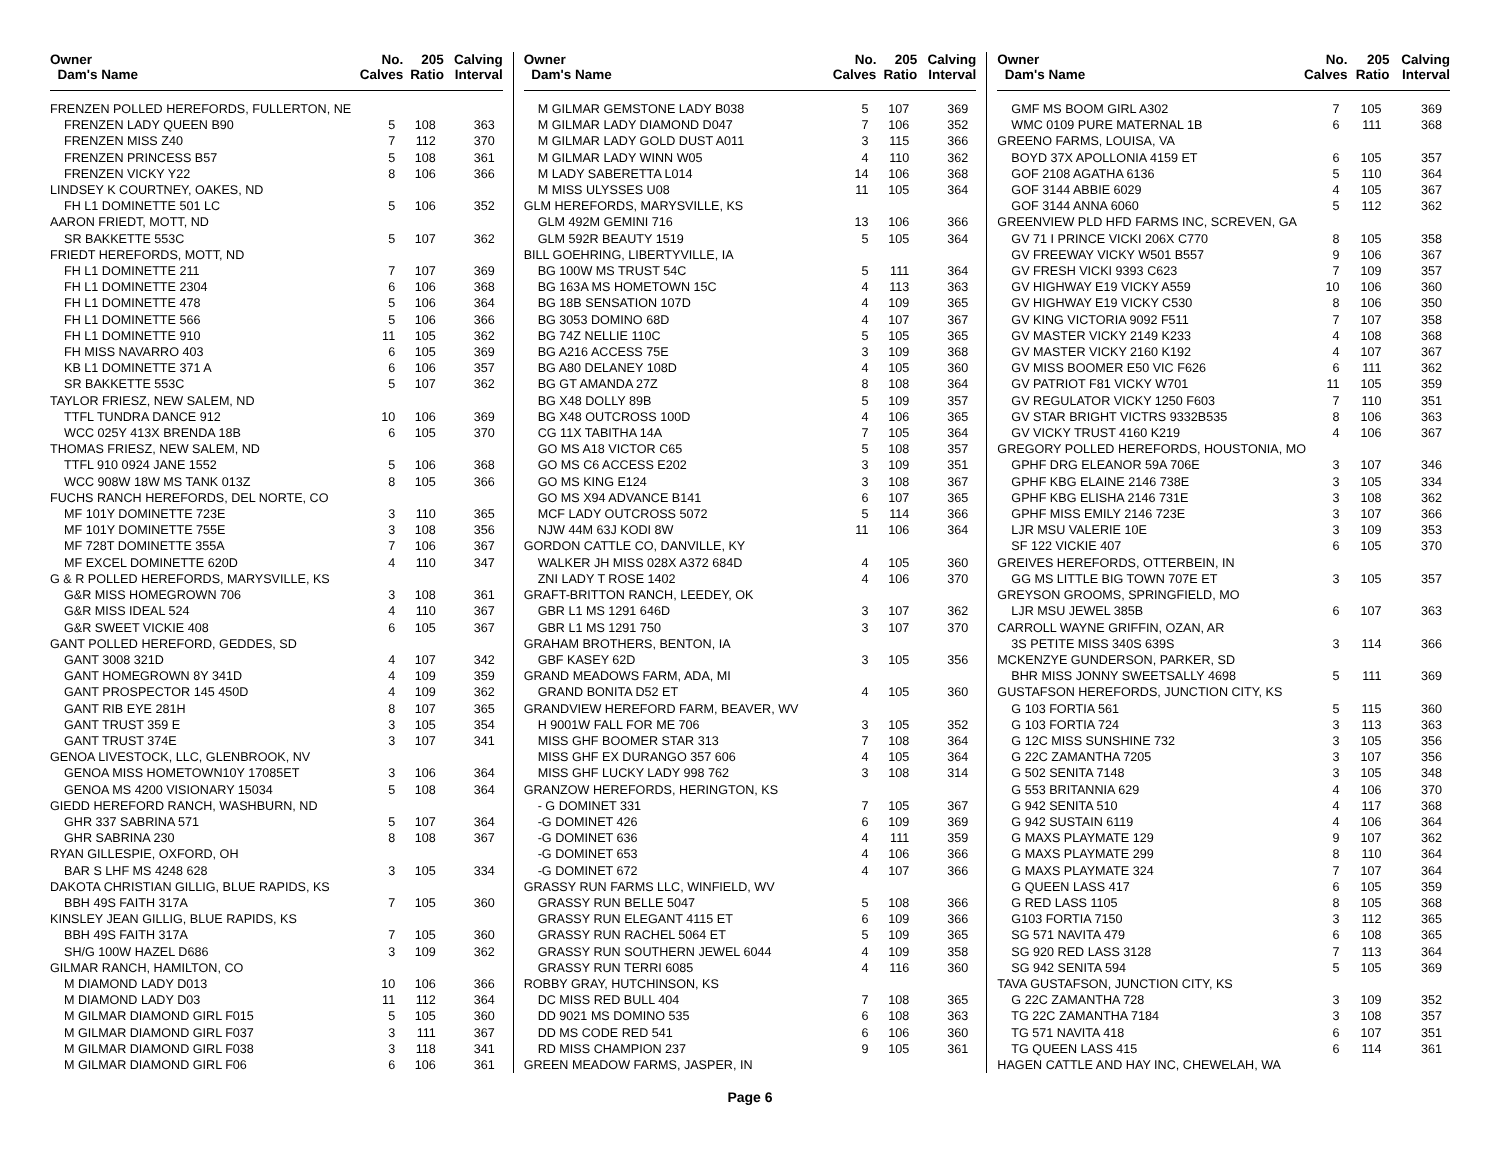| Owner Dam's Name | No. Calves | 205 Ratio | Calving Interval |
| --- | --- | --- | --- |
| FRENZEN POLLED HEREFORDS, FULLERTON, NE | | | |
| FRENZEN LADY QUEEN B90 | 5 | 108 | 363 |
| FRENZEN MISS Z40 | 7 | 112 | 370 |
| FRENZEN PRINCESS B57 | 5 | 108 | 361 |
| FRENZEN VICKY Y22 | 8 | 106 | 366 |
| LINDSEY K COURTNEY, OAKES, ND | | | |
| FH L1 DOMINETTE 501 LC | 5 | 106 | 352 |
| AARON FRIEDT, MOTT, ND | | | |
| SR BAKKETTE 553C | 5 | 107 | 362 |
| FRIEDT HEREFORDS, MOTT, ND | | | |
| FH L1 DOMINETTE 211 | 7 | 107 | 369 |
| FH L1 DOMINETTE 2304 | 6 | 106 | 368 |
| FH L1 DOMINETTE 478 | 5 | 106 | 364 |
| FH L1 DOMINETTE 566 | 5 | 106 | 366 |
| FH L1 DOMINETTE 910 | 11 | 105 | 362 |
| FH MISS NAVARRO 403 | 6 | 105 | 369 |
| KB L1 DOMINETTE 371 A | 6 | 106 | 357 |
| SR BAKKETTE 553C | 5 | 107 | 362 |
| TAYLOR FRIESZ, NEW SALEM, ND | | | |
| TTFL TUNDRA DANCE 912 | 10 | 106 | 369 |
| WCC 025Y 413X BRENDA 18B | 6 | 105 | 370 |
| THOMAS FRIESZ, NEW SALEM, ND | | | |
| TTFL 910 0924 JANE 1552 | 5 | 106 | 368 |
| WCC 908W 18W MS TANK 013Z | 8 | 105 | 366 |
| FUCHS RANCH HEREFORDS, DEL NORTE, CO | | | |
| MF 101Y DOMINETTE 723E | 3 | 110 | 365 |
| MF 101Y DOMINETTE 755E | 3 | 108 | 356 |
| MF 728T DOMINETTE 355A | 7 | 106 | 367 |
| MF EXCEL DOMINETTE 620D | 4 | 110 | 347 |
| G & R POLLED HEREFORDS, MARYSVILLE, KS | | | |
| G&R MISS HOMEGROWN 706 | 3 | 108 | 361 |
| G&R MISS IDEAL 524 | 4 | 110 | 367 |
| G&R SWEET VICKIE 408 | 6 | 105 | 367 |
| GANT POLLED HEREFORD, GEDDES, SD | | | |
| GANT 3008 321D | 4 | 107 | 342 |
| GANT HOMEGROWN 8Y 341D | 4 | 109 | 359 |
| GANT PROSPECTOR 145 450D | 4 | 109 | 362 |
| GANT RIB EYE 281H | 8 | 107 | 365 |
| GANT TRUST 359 E | 3 | 105 | 354 |
| GANT TRUST 374E | 3 | 107 | 341 |
| GENOA LIVESTOCK, LLC, GLENBROOK, NV | | | |
| GENOA MISS HOMETOWN10Y 17085ET | 3 | 106 | 364 |
| GENOA MS 4200 VISIONARY 15034 | 5 | 108 | 364 |
| GIEDD HEREFORD RANCH, WASHBURN, ND | | | |
| GHR 337 SABRINA 571 | 5 | 107 | 364 |
| GHR SABRINA 230 | 8 | 108 | 367 |
| RYAN GILLESPIE, OXFORD, OH | | | |
| BAR S LHF MS 4248 628 | 3 | 105 | 334 |
| DAKOTA CHRISTIAN GILLIG, BLUE RAPIDS, KS | | | |
| BBH 49S FAITH 317A | 7 | 105 | 360 |
| KINSLEY JEAN GILLIG, BLUE RAPIDS, KS | | | |
| BBH 49S FAITH 317A | 7 | 105 | 360 |
| SH/G 100W HAZEL D686 | 3 | 109 | 362 |
| GILMAR RANCH, HAMILTON, CO | | | |
| M DIAMOND LADY D013 | 10 | 106 | 366 |
| M DIAMOND LADY D03 | 11 | 112 | 364 |
| M GILMAR DIAMOND GIRL F015 | 5 | 105 | 360 |
| M GILMAR DIAMOND GIRL F037 | 3 | 111 | 367 |
| M GILMAR DIAMOND GIRL F038 | 3 | 118 | 341 |
| M GILMAR DIAMOND GIRL F06 | 6 | 106 | 361 |
| Owner Dam's Name | No. Calves | 205 Ratio | Calving Interval |
| --- | --- | --- | --- |
| M GILMAR GEMSTONE LADY B038 | 5 | 107 | 369 |
| M GILMAR LADY DIAMOND D047 | 7 | 106 | 352 |
| M GILMAR LADY GOLD DUST A011 | 3 | 115 | 366 |
| M GILMAR LADY WINN W05 | 4 | 110 | 362 |
| M LADY SABERETTA L014 | 14 | 106 | 368 |
| M MISS ULYSSES U08 | 11 | 105 | 364 |
| GLM HEREFORDS, MARYSVILLE, KS | | | |
| GLM 492M GEMINI 716 | 13 | 106 | 366 |
| GLM 592R BEAUTY 1519 | 5 | 105 | 364 |
| BILL GOEHRING, LIBERTYVILLE, IA | | | |
| BG 100W MS TRUST 54C | 5 | 111 | 364 |
| BG 163A MS HOMETOWN 15C | 4 | 113 | 363 |
| BG 18B SENSATION 107D | 4 | 109 | 365 |
| BG 3053 DOMINO 68D | 4 | 107 | 367 |
| BG 74Z NELLIE 110C | 5 | 105 | 365 |
| BG A216 ACCESS 75E | 3 | 109 | 368 |
| BG A80 DELANEY 108D | 4 | 105 | 360 |
| BG GT AMANDA 27Z | 8 | 108 | 364 |
| BG X48 DOLLY 89B | 5 | 109 | 357 |
| BG X48 OUTCROSS 100D | 4 | 106 | 365 |
| CG 11X TABITHA 14A | 7 | 105 | 364 |
| GO MS A18 VICTOR C65 | 5 | 108 | 357 |
| GO MS C6 ACCESS E202 | 3 | 109 | 351 |
| GO MS KING E124 | 3 | 108 | 367 |
| GO MS X94 ADVANCE B141 | 6 | 107 | 365 |
| MCF LADY OUTCROSS 5072 | 5 | 114 | 366 |
| NJW 44M 63J KODI 8W | 11 | 106 | 364 |
| GORDON CATTLE CO, DANVILLE, KY | | | |
| WALKER JH MISS 028X A372 684D | 4 | 105 | 360 |
| ZNI LADY T ROSE 1402 | 4 | 106 | 370 |
| GRAFT-BRITTON RANCH, LEEDEY, OK | | | |
| GBR L1 MS 1291 646D | 3 | 107 | 362 |
| GBR L1 MS 1291 750 | 3 | 107 | 370 |
| GRAHAM BROTHERS, BENTON, IA | | | |
| GBF KASEY 62D | 3 | 105 | 356 |
| GRAND MEADOWS FARM, ADA, MI | | | |
| GRAND BONITA D52 ET | 4 | 105 | 360 |
| GRANDVIEW HEREFORD FARM, BEAVER, WV | | | |
| H 9001W FALL FOR ME 706 | 3 | 105 | 352 |
| MISS GHF BOOMER STAR 313 | 7 | 108 | 364 |
| MISS GHF EX DURANGO 357 606 | 4 | 105 | 364 |
| MISS GHF LUCKY LADY 998 762 | 3 | 108 | 314 |
| GRANZOW HEREFORDS, HERINGTON, KS | | | |
| - G DOMINET 331 | 7 | 105 | 367 |
| -G DOMINET 426 | 6 | 109 | 369 |
| -G DOMINET 636 | 4 | 111 | 359 |
| -G DOMINET 653 | 4 | 106 | 366 |
| -G DOMINET 672 | 4 | 107 | 366 |
| GRASSY RUN FARMS LLC, WINFIELD, WV | | | |
| GRASSY RUN BELLE 5047 | 5 | 108 | 366 |
| GRASSY RUN ELEGANT 4115 ET | 6 | 109 | 366 |
| GRASSY RUN RACHEL 5064 ET | 5 | 109 | 365 |
| GRASSY RUN SOUTHERN JEWEL 6044 | 4 | 109 | 358 |
| GRASSY RUN TERRI 6085 | 4 | 116 | 360 |
| ROBBY GRAY, HUTCHINSON, KS | | | |
| DC MISS RED BULL 404 | 7 | 108 | 365 |
| DD 9021 MS DOMINO 535 | 6 | 108 | 363 |
| DD MS CODE RED 541 | 6 | 106 | 360 |
| RD MISS CHAMPION 237 | 9 | 105 | 361 |
| GREEN MEADOW FARMS, JASPER, IN | | | |
| Owner Dam's Name | No. Calves | 205 Ratio | Calving Interval |
| --- | --- | --- | --- |
| GMF MS BOOM GIRL A302 | 7 | 105 | 369 |
| WMC 0109 PURE MATERNAL 1B | 6 | 111 | 368 |
| GREENO FARMS, LOUISA, VA | | | |
| BOYD 37X APOLLONIA 4159 ET | 6 | 105 | 357 |
| GOF 2108 AGATHA 6136 | 5 | 110 | 364 |
| GOF 3144 ABBIE 6029 | 4 | 105 | 367 |
| GOF 3144 ANNA 6060 | 5 | 112 | 362 |
| GREENVIEW PLD HFD FARMS INC, SCREVEN, GA | | | |
| GV 71 I PRINCE VICKI 206X C770 | 8 | 105 | 358 |
| GV FREEWAY VICKY W501 B557 | 9 | 106 | 367 |
| GV FRESH VICKI 9393 C623 | 7 | 109 | 357 |
| GV HIGHWAY E19 VICKY A559 | 10 | 106 | 360 |
| GV HIGHWAY E19 VICKY C530 | 8 | 106 | 350 |
| GV KING VICTORIA 9092 F511 | 7 | 107 | 358 |
| GV MASTER VICKY 2149 K233 | 4 | 108 | 368 |
| GV MASTER VICKY 2160 K192 | 4 | 107 | 367 |
| GV MISS BOOMER E50 VIC F626 | 6 | 111 | 362 |
| GV PATRIOT F81 VICKY W701 | 11 | 105 | 359 |
| GV REGULATOR VICKY 1250 F603 | 7 | 110 | 351 |
| GV STAR BRIGHT VICTRS 9332B535 | 8 | 106 | 363 |
| GV VICKY TRUST 4160 K219 | 4 | 106 | 367 |
| GREGORY POLLED HEREFORDS, HOUSTONIA, MO | | | |
| GPHF DRG ELEANOR 59A 706E | 3 | 107 | 346 |
| GPHF KBG ELAINE 2146 738E | 3 | 105 | 334 |
| GPHF KBG ELISHA 2146 731E | 3 | 108 | 362 |
| GPHF MISS EMILY 2146 723E | 3 | 107 | 366 |
| LJR MSU VALERIE 10E | 3 | 109 | 353 |
| SF 122 VICKIE 407 | 6 | 105 | 370 |
| GREIVES HEREFORDS, OTTERBEIN, IN | | | |
| GG MS LITTLE BIG TOWN 707E ET | 3 | 105 | 357 |
| GREYSON GROOMS, SPRINGFIELD, MO | | | |
| LJR MSU JEWEL 385B | 6 | 107 | 363 |
| CARROLL WAYNE GRIFFIN, OZAN, AR | | | |
| 3S PETITE MISS 340S 639S | 3 | 114 | 366 |
| MCKENZYE GUNDERSON, PARKER, SD | | | |
| BHR MISS JONNY SWEETSALLY 4698 | 5 | 111 | 369 |
| GUSTAFSON HEREFORDS, JUNCTION CITY, KS | | | |
| G 103 FORTIA 561 | 5 | 115 | 360 |
| G 103 FORTIA 724 | 3 | 113 | 363 |
| G 12C MISS SUNSHINE 732 | 3 | 105 | 356 |
| G 22C ZAMANTHA 7205 | 3 | 107 | 356 |
| G 502 SENITA 7148 | 3 | 105 | 348 |
| G 553 BRITANNIA 629 | 4 | 106 | 370 |
| G 942 SENITA 510 | 4 | 117 | 368 |
| G 942 SUSTAIN 6119 | 4 | 106 | 364 |
| G MAXS PLAYMATE 129 | 9 | 107 | 362 |
| G MAXS PLAYMATE 299 | 8 | 110 | 364 |
| G MAXS PLAYMATE 324 | 7 | 107 | 364 |
| G QUEEN LASS 417 | 6 | 105 | 359 |
| G RED LASS 1105 | 8 | 105 | 368 |
| G103 FORTIA 7150 | 3 | 112 | 365 |
| SG 571 NAVITA 479 | 6 | 108 | 365 |
| SG 920 RED LASS 3128 | 7 | 113 | 364 |
| SG 942 SENITA 594 | 5 | 105 | 369 |
| TAVA GUSTAFSON, JUNCTION CITY, KS | | | |
| G 22C ZAMANTHA 728 | 3 | 109 | 352 |
| TG 22C ZAMANTHA 7184 | 3 | 108 | 357 |
| TG 571 NAVITA 418 | 6 | 107 | 351 |
| TG QUEEN LASS 415 | 6 | 114 | 361 |
| HAGEN CATTLE AND HAY INC, CHEWELAH, WA | | | |
Page 6